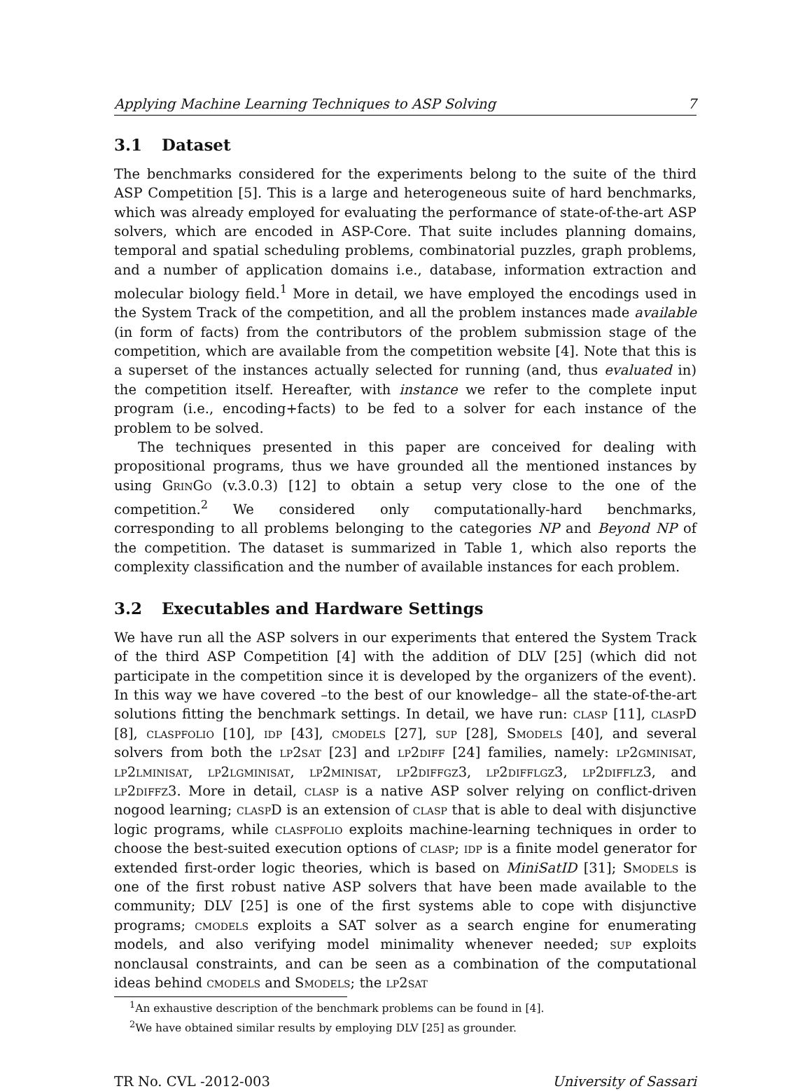Applying Machine Learning Techniques to ASP Solving 7
3.1 Dataset
The benchmarks considered for the experiments belong to the suite of the third ASP Competition [5]. This is a large and heterogeneous suite of hard benchmarks, which was already employed for evaluating the performance of state-of-the-art ASP solvers, which are encoded in ASP-Core. That suite includes planning domains, temporal and spatial scheduling problems, combinatorial puzzles, graph problems, and a number of application domains i.e., database, information extraction and molecular biology field.<sup>1</sup> More in detail, we have employed the encodings used in the System Track of the competition, and all the problem instances made available (in form of facts) from the contributors of the problem submission stage of the competition, which are available from the competition website [4]. Note that this is a superset of the instances actually selected for running (and, thus evaluated in) the competition itself. Hereafter, with instance we refer to the complete input program (i.e., encoding+facts) to be fed to a solver for each instance of the problem to be solved.
The techniques presented in this paper are conceived for dealing with propositional programs, thus we have grounded all the mentioned instances by using GrinGo (v.3.0.3) [12] to obtain a setup very close to the one of the competition.<sup>2</sup> We considered only computationally-hard benchmarks, corresponding to all problems belonging to the categories NP and Beyond NP of the competition. The dataset is summarized in Table 1, which also reports the complexity classification and the number of available instances for each problem.
3.2 Executables and Hardware Settings
We have run all the ASP solvers in our experiments that entered the System Track of the third ASP Competition [4] with the addition of DLV [25] (which did not participate in the competition since it is developed by the organizers of the event). In this way we have covered –to the best of our knowledge– all the state-of-the-art solutions fitting the benchmark settings. In detail, we have run: clasp [11], clasp D [8], claspfolio [10], idp [43], cmodels [27], sup [28], Smodels [40], and several solvers from both the lp2sat [23] and lp2diff [24] families, namely: lp2gminisat, lp2lminisat, lp2lgminisat, lp2minisat, lp2diffgz3, lp2difflgz3, lp2difflz3, and lp2diffz3. More in detail, clasp is a native ASP solver relying on conflict-driven nogood learning; clasp D is an extension of clasp that is able to deal with disjunctive logic programs, while claspfolio exploits machine-learning techniques in order to choose the best-suited execution options of clasp; idp is a finite model generator for extended first-order logic theories, which is based on MiniSatID [31]; Smodels is one of the first robust native ASP solvers that have been made available to the community; DLV [25] is one of the first systems able to cope with disjunctive programs; cmodels exploits a SAT solver as a search engine for enumerating models, and also verifying model minimality whenever needed; sup exploits nonclausal constraints, and can be seen as a combination of the computational ideas behind cmodels and Smodels; the lp2sat
<sup>1</sup> An exhaustive description of the benchmark problems can be found in [4].
<sup>2</sup> We have obtained similar results by employing DLV [25] as grounder.
TR No. CVL -2012-003 University of Sassari